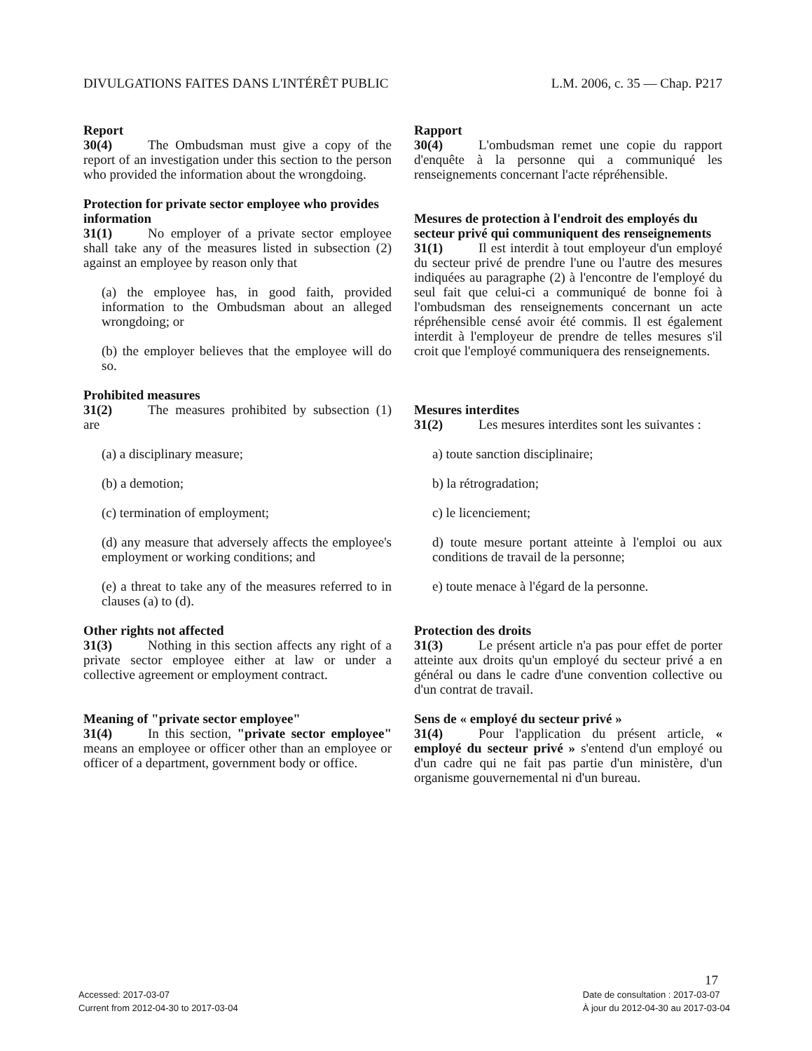DIVULGATIONS FAITES DANS L'INTÉRÊT PUBLIC L.M. 2006, c. 35 — Chap. P217
Report
30(4) The Ombudsman must give a copy of the report of an investigation under this section to the person who provided the information about the wrongdoing.
Protection for private sector employee who provides information
31(1) No employer of a private sector employee shall take any of the measures listed in subsection (2) against an employee by reason only that
(a) the employee has, in good faith, provided information to the Ombudsman about an alleged wrongdoing; or
(b) the employer believes that the employee will do so.
Prohibited measures
31(2) The measures prohibited by subsection (1) are
(a) a disciplinary measure;
(b) a demotion;
(c) termination of employment;
(d) any measure that adversely affects the employee's employment or working conditions; and
(e) a threat to take any of the measures referred to in clauses (a) to (d).
Other rights not affected
31(3) Nothing in this section affects any right of a private sector employee either at law or under a collective agreement or employment contract.
Meaning of "private sector employee"
31(4) In this section, "private sector employee" means an employee or officer other than an employee or officer of a department, government body or office.
Rapport
30(4) L'ombudsman remet une copie du rapport d'enquête à la personne qui a communiqué les renseignements concernant l'acte répréhensible.
Mesures de protection à l'endroit des employés du secteur privé qui communiquent des renseignements
31(1) Il est interdit à tout employeur d'un employé du secteur privé de prendre l'une ou l'autre des mesures indiquées au paragraphe (2) à l'encontre de l'employé du seul fait que celui-ci a communiqué de bonne foi à l'ombudsman des renseignements concernant un acte répréhensible censé avoir été commis. Il est également interdit à l'employeur de prendre de telles mesures s'il croit que l'employé communiquera des renseignements.
Mesures interdites
31(2) Les mesures interdites sont les suivantes :
a) toute sanction disciplinaire;
b) la rétrogradation;
c) le licenciement;
d) toute mesure portant atteinte à l'emploi ou aux conditions de travail de la personne;
e) toute menace à l'égard de la personne.
Protection des droits
31(3) Le présent article n'a pas pour effet de porter atteinte aux droits qu'un employé du secteur privé a en général ou dans le cadre d'une convention collective ou d'un contrat de travail.
Sens de « employé du secteur privé »
31(4) Pour l'application du présent article, « employé du secteur privé » s'entend d'un employé ou d'un cadre qui ne fait pas partie d'un ministère, d'un organisme gouvernemental ni d'un bureau.
17
Accessed: 2017-03-07
Current from 2012-04-30 to 2017-03-04
Date de consultation : 2017-03-07
À jour du 2012-04-30 au 2017-03-04